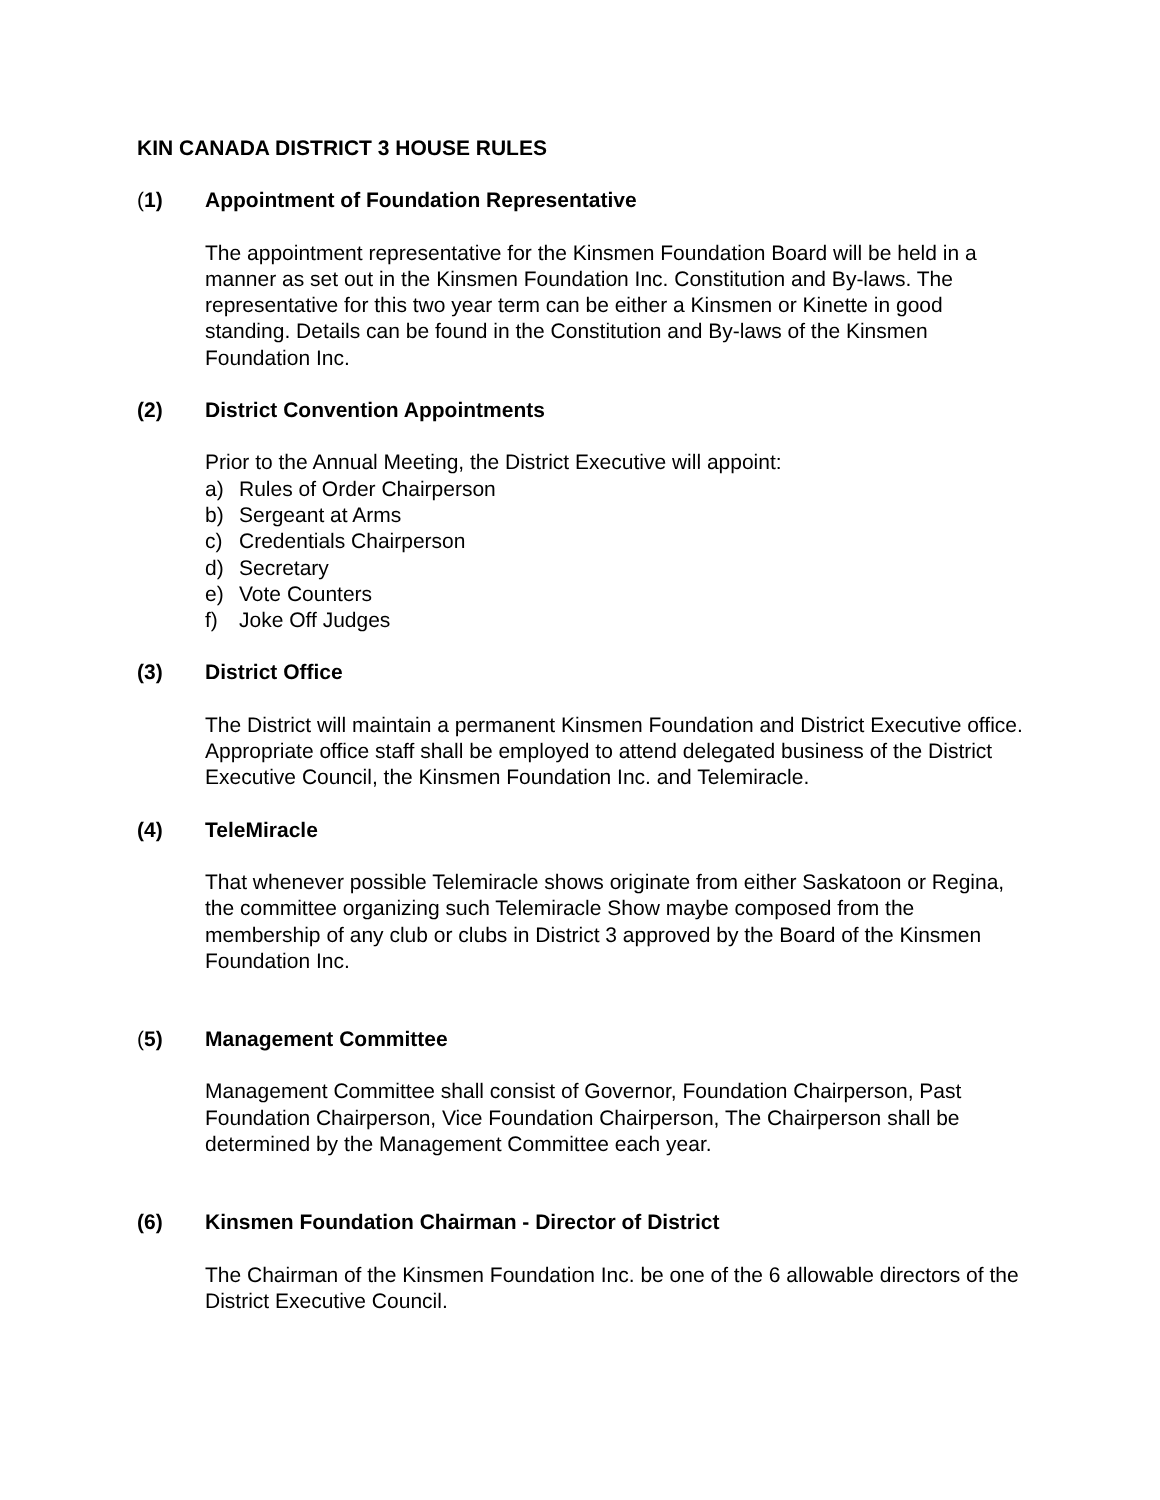KIN CANADA DISTRICT 3 HOUSE RULES
(1) Appointment of Foundation Representative
The appointment representative for the Kinsmen Foundation Board will be held in a manner as set out in the Kinsmen Foundation Inc. Constitution and By-laws. The representative for this two year term can be either a Kinsmen or Kinette in good standing. Details can be found in the Constitution and By-laws of the Kinsmen Foundation Inc.
(2) District Convention Appointments
Prior to the Annual Meeting, the District Executive will appoint:
a) Rules of Order Chairperson
b) Sergeant at Arms
c) Credentials Chairperson
d) Secretary
e) Vote Counters
f) Joke Off Judges
(3) District Office
The District will maintain a permanent Kinsmen Foundation and District Executive office. Appropriate office staff shall be employed to attend delegated business of the District Executive Council, the Kinsmen Foundation Inc. and Telemiracle.
(4) TeleMiracle
That whenever possible Telemiracle shows originate from either Saskatoon or Regina, the committee organizing such Telemiracle Show maybe composed from the membership of any club or clubs in District 3 approved by the Board of the Kinsmen Foundation Inc.
(5) Management Committee
Management Committee shall consist of Governor, Foundation Chairperson, Past Foundation Chairperson, Vice Foundation Chairperson, The Chairperson shall be determined by the Management Committee each year.
(6) Kinsmen Foundation Chairman - Director of District
The Chairman of the Kinsmen Foundation Inc. be one of the 6 allowable directors of the District Executive Council.